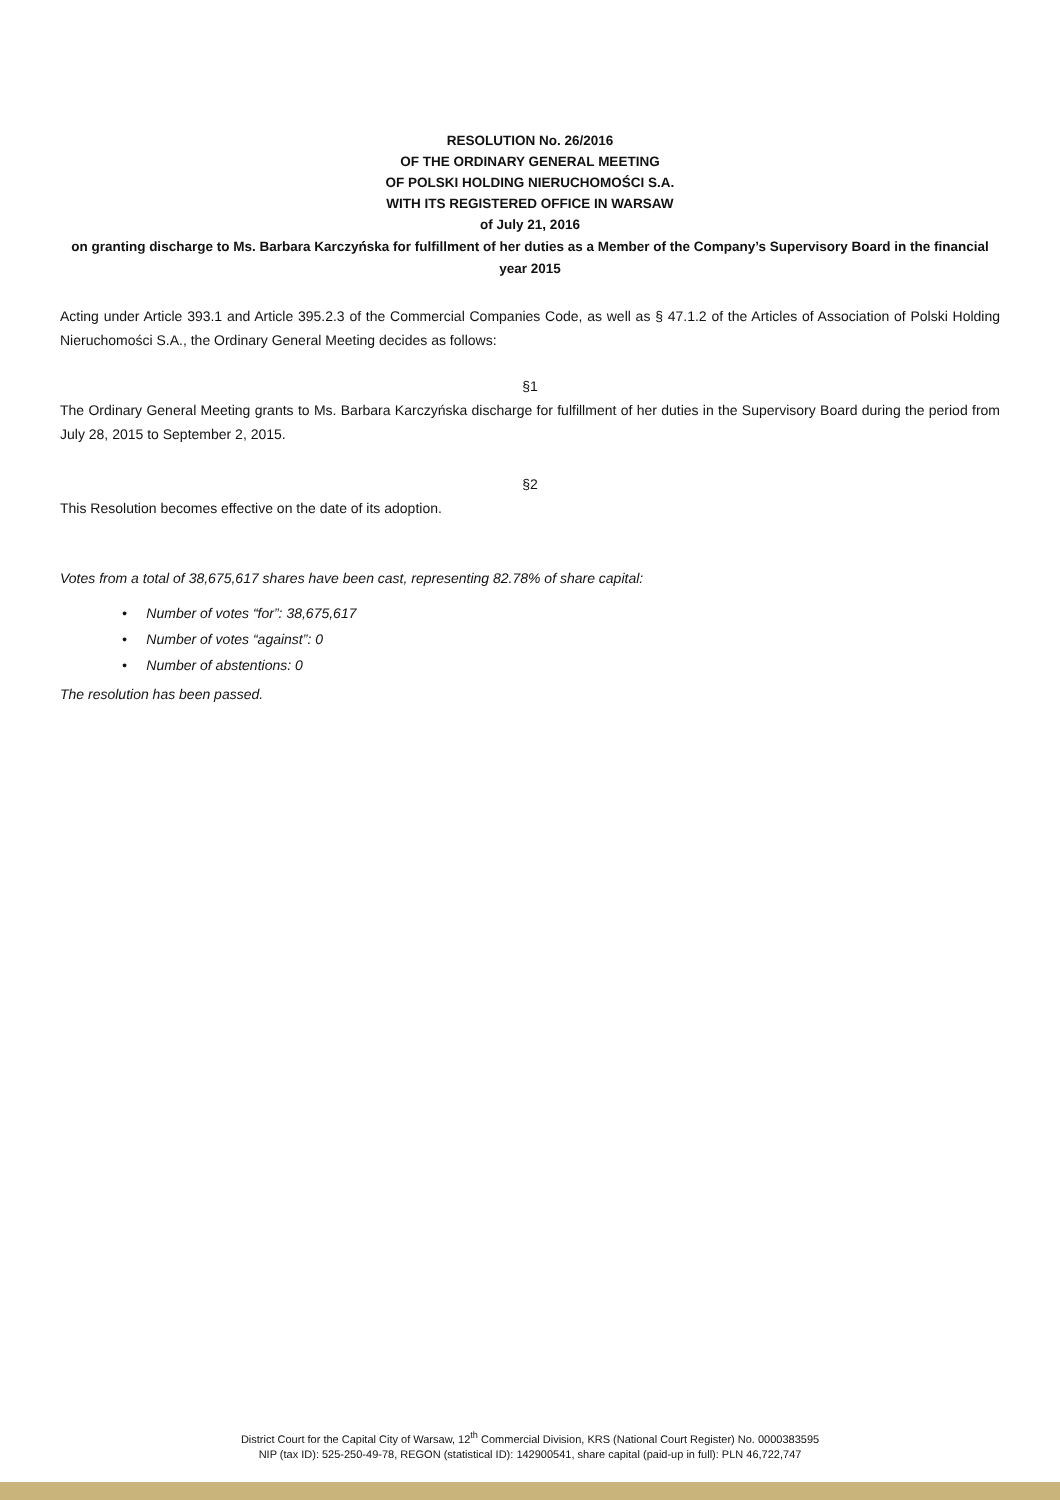RESOLUTION No. 26/2016
OF THE ORDINARY GENERAL MEETING
OF POLSKI HOLDING NIERUCHOMOŚCI S.A.
WITH ITS REGISTERED OFFICE IN WARSAW
of July 21, 2016
on granting discharge to Ms. Barbara Karczyńska for fulfillment of her duties as a Member of the Company’s Supervisory Board in the financial year 2015
Acting under Article 393.1 and Article 395.2.3 of the Commercial Companies Code, as well as § 47.1.2 of the Articles of Association of Polski Holding Nieruchomości S.A., the Ordinary General Meeting decides as follows:
§1
The Ordinary General Meeting grants to Ms. Barbara Karczyńska discharge for fulfillment of her duties in the Supervisory Board during the period from July 28, 2015 to September 2, 2015.
§2
This Resolution becomes effective on the date of its adoption.
Votes from a total of 38,675,617 shares have been cast, representing 82.78% of share capital:
• Number of votes “for”: 38,675,617
• Number of votes “against”: 0
• Number of abstentions: 0
The resolution has been passed.
District Court for the Capital City of Warsaw, 12<sup>th</sup> Commercial Division, KRS (National Court Register) No. 0000383595
NIP (tax ID): 525-250-49-78, REGON (statistical ID): 142900541, share capital (paid-up in full): PLN 46,722,747